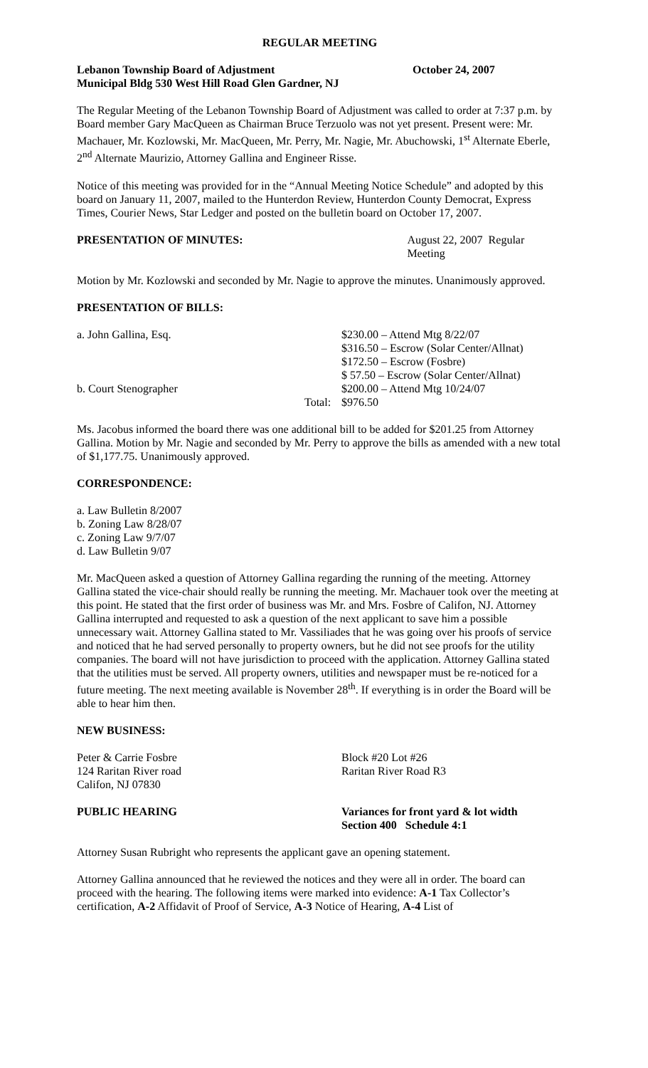REGULAR MEETING
Lebanon Township Board of Adjustment October 24, 2007
Municipal Bldg 530 West Hill Road Glen Gardner, NJ
The Regular Meeting of the Lebanon Township Board of Adjustment was called to order at 7:37 p.m. by Board member Gary MacQueen as Chairman Bruce Terzuolo was not yet present. Present were: Mr. Machauer, Mr. Kozlowski, Mr. MacQueen, Mr. Perry, Mr. Nagie, Mr. Abuchowski, 1<sup>st</sup> Alternate Eberle, 2<sup>nd</sup> Alternate Maurizio, Attorney Gallina and Engineer Risse.
Notice of this meeting was provided for in the “Annual Meeting Notice Schedule” and adopted by this board on January 11, 2007, mailed to the Hunterdon Review, Hunterdon County Democrat, Express Times, Courier News, Star Ledger and posted on the bulletin board on October 17, 2007.
PRESENTATION OF MINUTES: August 22, 2007 Regular Meeting
Motion by Mr. Kozlowski and seconded by Mr. Nagie to approve the minutes. Unanimously approved.
PRESENTATION OF BILLS:
| a. John Gallina, Esq. | | $230.00 – Attend Mtg 8/22/07 |
| | | $316.50 – Escrow (Solar Center/Allnat) |
| | | $172.50 – Escrow (Fosbre) |
| | | $ 57.50 – Escrow (Solar Center/Allnat) |
| b. Court Stenographer | | $200.00 – Attend Mtg 10/24/07 |
| | Total: | $976.50 |
Ms. Jacobus informed the board there was one additional bill to be added for $201.25 from Attorney Gallina. Motion by Mr. Nagie and seconded by Mr. Perry to approve the bills as amended with a new total of $1,177.75. Unanimously approved.
CORRESPONDENCE:
a. Law Bulletin 8/2007
b. Zoning Law 8/28/07
c. Zoning Law 9/7/07
d. Law Bulletin 9/07
Mr. MacQueen asked a question of Attorney Gallina regarding the running of the meeting. Attorney Gallina stated the vice-chair should really be running the meeting. Mr. Machauer took over the meeting at this point. He stated that the first order of business was Mr. and Mrs. Fosbre of Califon, NJ. Attorney Gallina interrupted and requested to ask a question of the next applicant to save him a possible unnecessary wait. Attorney Gallina stated to Mr. Vassiliades that he was going over his proofs of service and noticed that he had served personally to property owners, but he did not see proofs for the utility companies. The board will not have jurisdiction to proceed with the application. Attorney Gallina stated that the utilities must be served. All property owners, utilities and newspaper must be re-noticed for a future meeting. The next meeting available is November 28<sup>th</sup>. If everything is in order the Board will be able to hear him then.
NEW BUSINESS:
Peter & Carrie Fosbre
124 Raritan River road
Califon, NJ 07830
Block #20 Lot #26
Raritan River Road R3
PUBLIC HEARING Variances for front yard & lot width
Section 400 Schedule 4:1
Attorney Susan Rubright who represents the applicant gave an opening statement.
Attorney Gallina announced that he reviewed the notices and they were all in order. The board can proceed with the hearing. The following items were marked into evidence: A-1 Tax Collector’s certification, A-2 Affidavit of Proof of Service, A-3 Notice of Hearing, A-4 List of